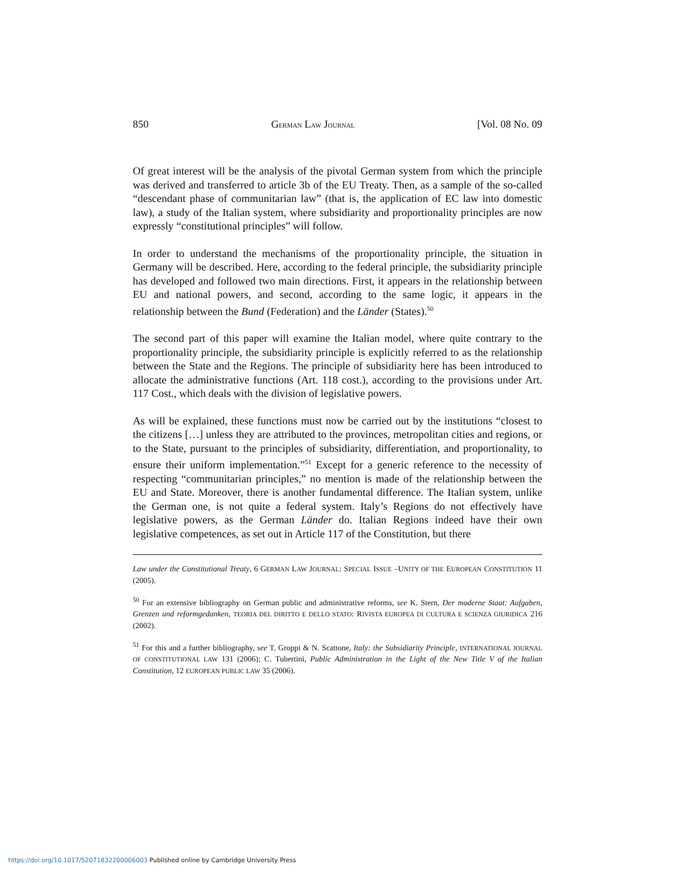850 GERMAN LAW JOURNAL [Vol. 08 No. 09
Of great interest will be the analysis of the pivotal German system from which the principle was derived and transferred to article 3b of the EU Treaty. Then, as a sample of the so-called “descendant phase of communitarian law” (that is, the application of EC law into domestic law), a study of the Italian system, where subsidiarity and proportionality principles are now expressly “constitutional principles” will follow.
In order to understand the mechanisms of the proportionality principle, the situation in Germany will be described. Here, according to the federal principle, the subsidiarity principle has developed and followed two main directions. First, it appears in the relationship between EU and national powers, and second, according to the same logic, it appears in the relationship between the Bund (Federation) and the Länder (States).<sup>50</sup>
The second part of this paper will examine the Italian model, where quite contrary to the proportionality principle, the subsidiarity principle is explicitly referred to as the relationship between the State and the Regions. The principle of subsidiarity here has been introduced to allocate the administrative functions (Art. 118 cost.), according to the provisions under Art. 117 Cost., which deals with the division of legislative powers.
As will be explained, these functions must now be carried out by the institutions “closest to the citizens […] unless they are attributed to the provinces, metropolitan cities and regions, or to the State, pursuant to the principles of subsidiarity, differentiation, and proportionality, to ensure their uniform implementation.”<sup>51</sup> Except for a generic reference to the necessity of respecting “communitarian principles,” no mention is made of the relationship between the EU and State. Moreover, there is another fundamental difference. The Italian system, unlike the German one, is not quite a federal system. Italy’s Regions do not effectively have legislative powers, as the German Länder do. Italian Regions indeed have their own legislative competences, as set out in Article 117 of the Constitution, but there
Law under the Constitutional Treaty, 6 GERMAN LAW JOURNAL: SPECIAL ISSUE –UNITY OF THE EUROPEAN CONSTITUTION 11 (2005).
<sup>50</sup> For an extensive bibliography on German public and administrative reforms, see K. Stern, Der moderne Staat: Aufgaben, Grenzen und reformgedanken, TEORIA DEL DIRITTO E DELLO STATO: RIVISTA EUROPEA DI CULTURA E SCIENZA GIURIDICA 216 (2002).
<sup>51</sup> For this and a further bibliography, see T. Groppi & N. Scattone, Italy: the Subsidiarity Principle, INTERNATIONAL JOURNAL OF CONSTITUTIONAL LAW 131 (2006); C. Tubertini, Public Administration in the Light of the New Title V of the Italian Constitution, 12 EUROPEAN PUBLIC LAW 35 (2006).
https://doi.org/10.1017/S2071832200006003 Published online by Cambridge University Press